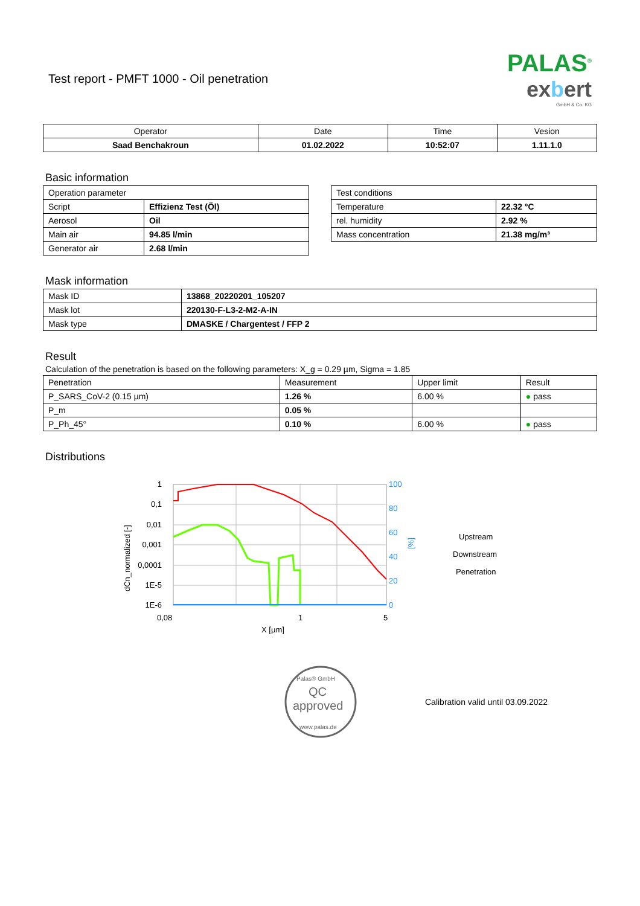Test report - PMFT 1000 - Oil penetration
PALAS<sup>®</sup>
exbert
GmbH & Co. KG
| Operator | Date | Time | Vesion |
| --- | --- | --- | --- |
| Saad Benchakroun | 01.02.2022 | 10:52:07 | 1.11.1.0 |
Basic information
| Operation parameter | |
| Script | Effizienz Test (Öl) |
| Aerosol | Oil |
| Main air | 94.85 l/min |
| Generator air | 2.68 l/min |
| Test conditions | |
| Temperature | 22.32 °C |
| rel. humidity | 2.92 % |
| Mass concentration | 21.38 mg/m³ |
Mask information
| Mask ID | 13868_20220201_105207 |
| Mask lot | 220130-F-L3-2-M2-A-IN |
| Mask type | DMASKE / Chargentest / FFP 2 |
Result
Calculation of the penetration is based on the following parameters: X_g = 0.29 µm, Sigma = 1.85
| Penetration | Measurement | Upper limit | Result |
| P_SARS_CoV-2 (0.15 µm) | 1.26 % | 6.00 % | ● pass |
| P_m | 0.05 % | | |
| P_Ph_45° | 0.10 % | 6.00 % | ● pass |
Distributions
1
0,1
0,01
0,001
0,0001
1E-5
1E-6
100
80
60
40
20
0
0,08
1
5
X [µm]
dCn_normalized [-]
[%]
Upstream
Downstream
Penetration
QC
approved
Palas® GmbH
www.palas.de
Calibration valid until 03.09.2022